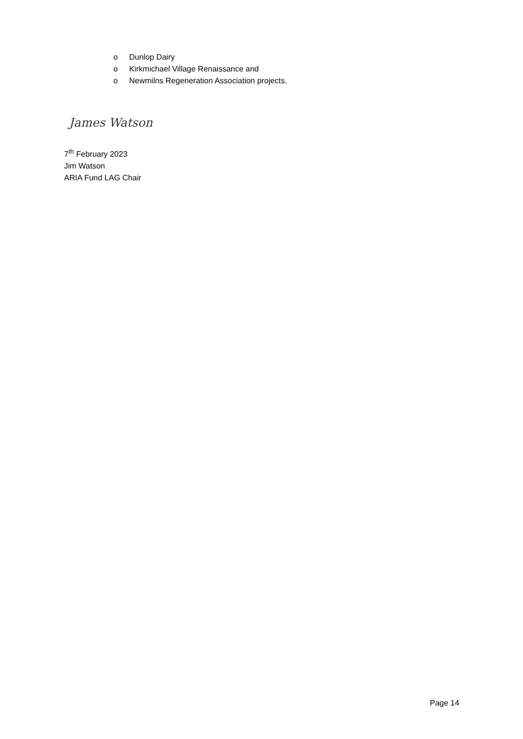o Dunlop Dairy
o Kirkmichael Village Renaissance and
o Newmilns Regeneration Association projects.
James Watson
7<sup>th</sup> February 2023
Jim Watson
ARIA Fund LAG Chair
Page 14